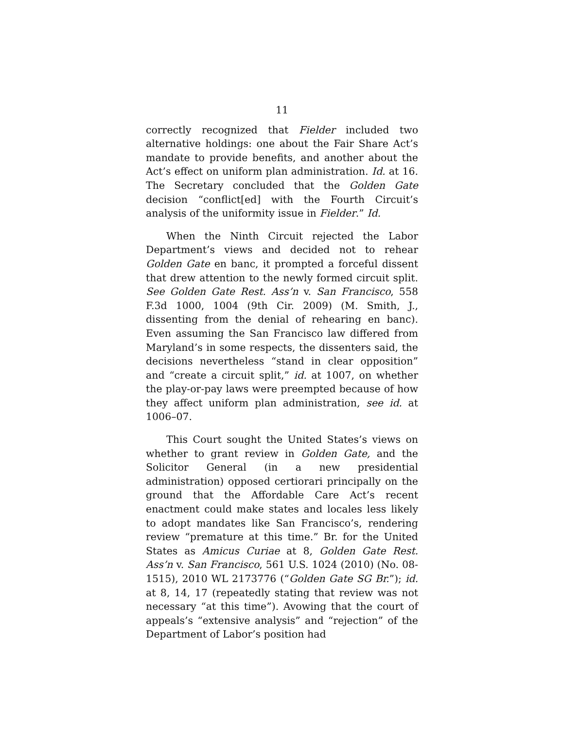11
correctly recognized that Fielder included two alternative holdings: one about the Fair Share Act’s mandate to provide benefits, and another about the Act’s effect on uniform plan administration. Id. at 16. The Secretary concluded that the Golden Gate decision “conflict[ed] with the Fourth Circuit’s analysis of the uniformity issue in Fielder.” Id.
When the Ninth Circuit rejected the Labor Department’s views and decided not to rehear Golden Gate en banc, it prompted a forceful dissent that drew attention to the newly formed circuit split. See Golden Gate Rest. Ass’n v. San Francisco, 558 F.3d 1000, 1004 (9th Cir. 2009) (M. Smith, J., dissenting from the denial of rehearing en banc). Even assuming the San Francisco law differed from Maryland’s in some respects, the dissenters said, the decisions nevertheless “stand in clear opposition” and “create a circuit split,” id. at 1007, on whether the play-or-pay laws were preempted because of how they affect uniform plan administration, see id. at 1006–07.
This Court sought the United States’s views on whether to grant review in Golden Gate, and the Solicitor General (in a new presidential administration) opposed certiorari principally on the ground that the Affordable Care Act’s recent enactment could make states and locales less likely to adopt mandates like San Francisco’s, rendering review “premature at this time.” Br. for the United States as Amicus Curiae at 8, Golden Gate Rest. Ass’n v. San Francisco, 561 U.S. 1024 (2010) (No. 08-1515), 2010 WL 2173776 (“Golden Gate SG Br.”); id. at 8, 14, 17 (repeatedly stating that review was not necessary “at this time”). Avowing that the court of appeals’s “extensive analysis” and “rejection” of the Department of Labor’s position had